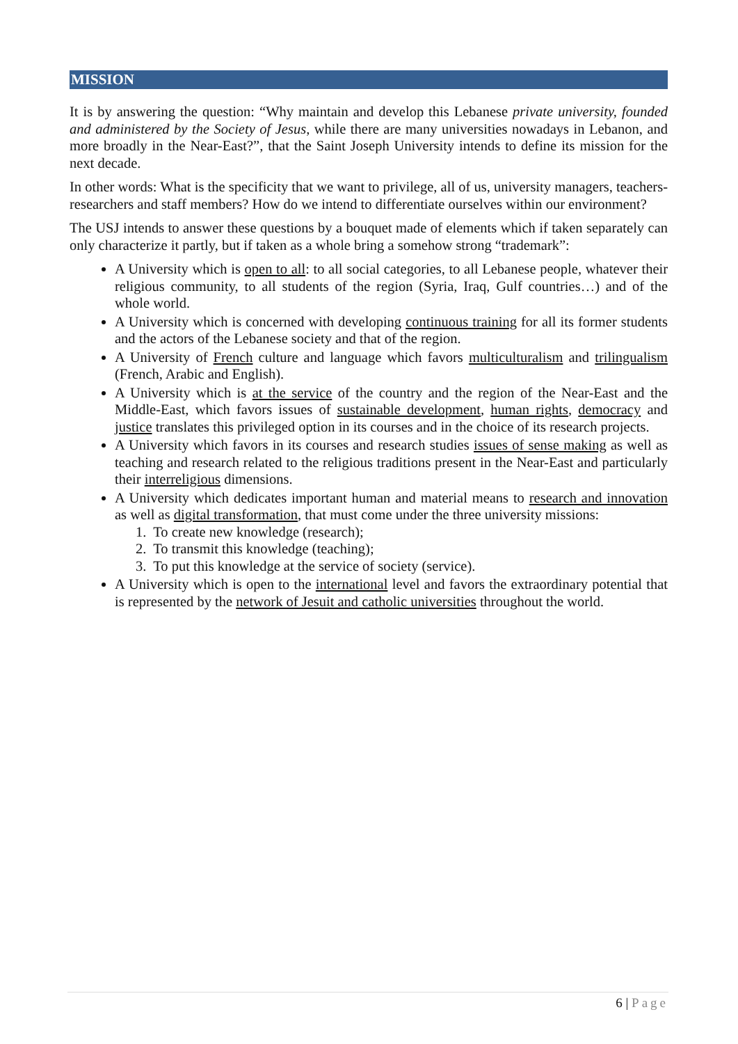MISSION
It is by answering the question: “Why maintain and develop this Lebanese private university, founded and administered by the Society of Jesus, while there are many universities nowadays in Lebanon, and more broadly in the Near-East?”, that the Saint Joseph University intends to define its mission for the next decade.
In other words: What is the specificity that we want to privilege, all of us, university managers, teachers-researchers and staff members? How do we intend to differentiate ourselves within our environment?
The USJ intends to answer these questions by a bouquet made of elements which if taken separately can only characterize it partly, but if taken as a whole bring a somehow strong “trademark”:
A University which is open to all: to all social categories, to all Lebanese people, whatever their religious community, to all students of the region (Syria, Iraq, Gulf countries…) and of the whole world.
A University which is concerned with developing continuous training for all its former students and the actors of the Lebanese society and that of the region.
A University of French culture and language which favors multiculturalism and trilingualism (French, Arabic and English).
A University which is at the service of the country and the region of the Near-East and the Middle-East, which favors issues of sustainable development, human rights, democracy and justice translates this privileged option in its courses and in the choice of its research projects.
A University which favors in its courses and research studies issues of sense making as well as teaching and research related to the religious traditions present in the Near-East and particularly their interreligious dimensions.
A University which dedicates important human and material means to research and innovation as well as digital transformation, that must come under the three university missions:
1. To create new knowledge (research);
2. To transmit this knowledge (teaching);
3. To put this knowledge at the service of society (service).
A University which is open to the international level and favors the extraordinary potential that is represented by the network of Jesuit and catholic universities throughout the world.
6 | Page